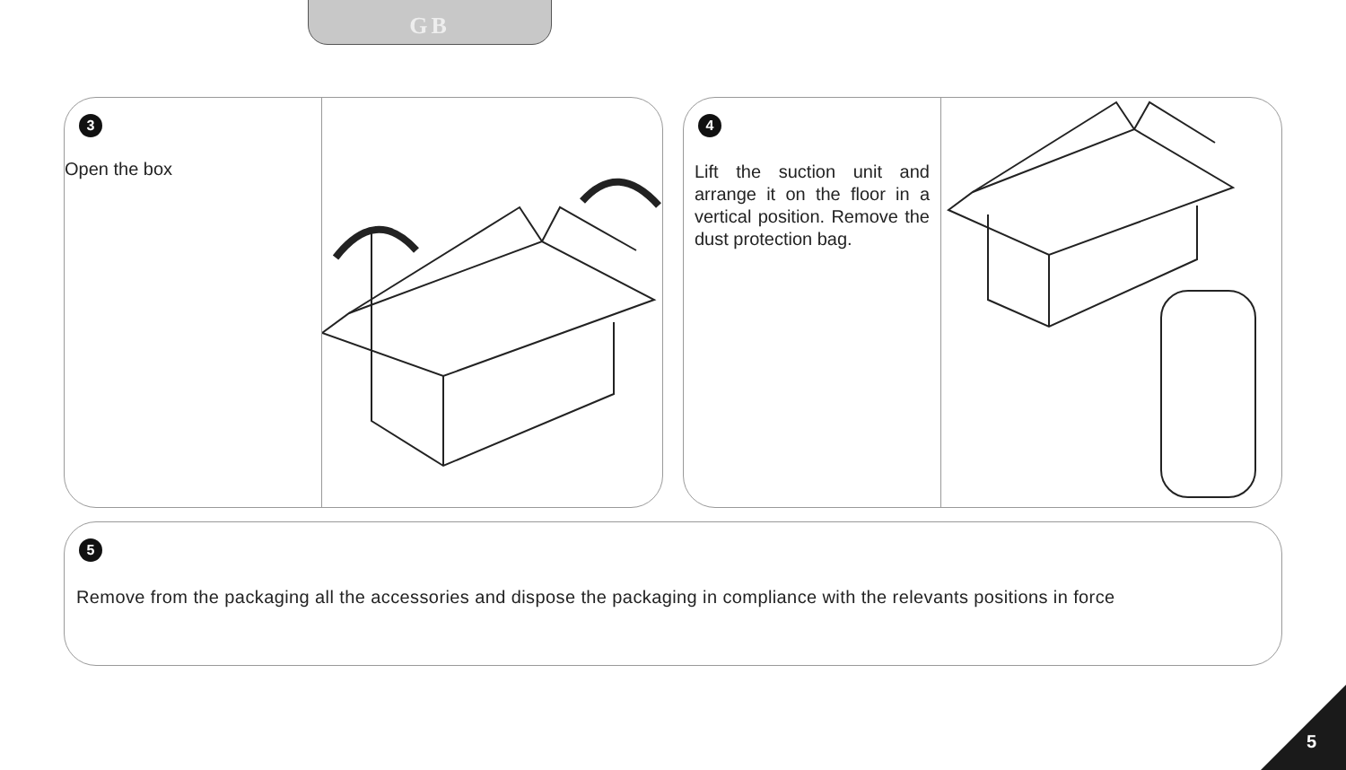GB
3
Open the box
4
Lift the suction unit and arrange it on the floor in a vertical position. Remove the dust protection bag.
5
Remove from the packaging all the accessories and dispose the packaging in compliance with the relevants positions in force
5